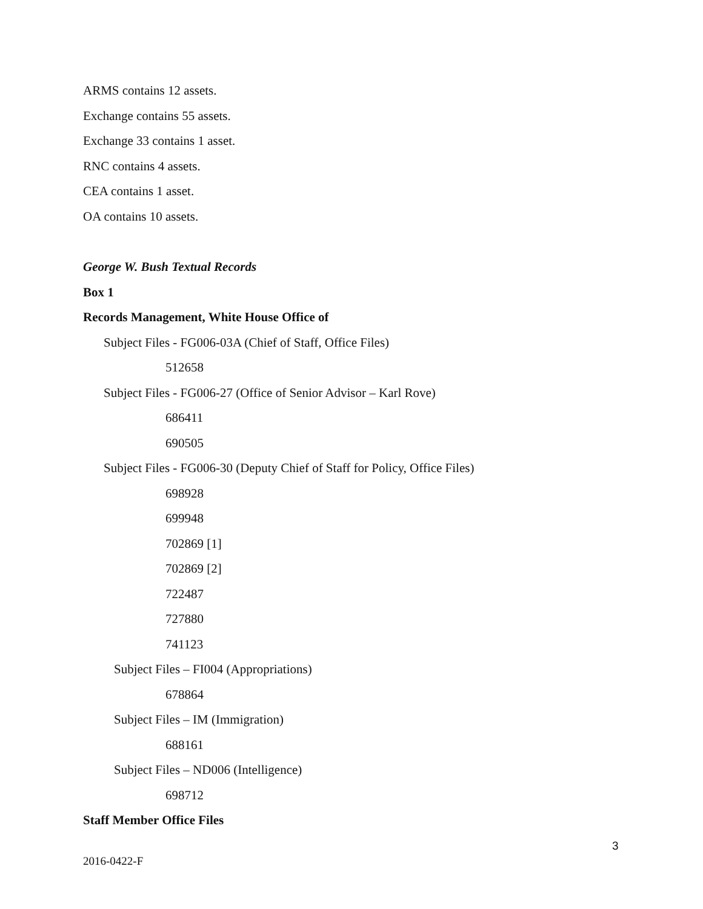ARMS contains 12 assets.
Exchange contains 55 assets.
Exchange 33 contains 1 asset.
RNC contains 4 assets.
CEA contains 1 asset.
OA contains 10 assets.
George W. Bush Textual Records
Box 1
Records Management, White House Office of
Subject Files - FG006-03A (Chief of Staff, Office Files)
512658
Subject Files - FG006-27 (Office of Senior Advisor – Karl Rove)
686411
690505
Subject Files - FG006-30 (Deputy Chief of Staff for Policy, Office Files)
698928
699948
702869 [1]
702869 [2]
722487
727880
741123
Subject Files – FI004 (Appropriations)
678864
Subject Files – IM (Immigration)
688161
Subject Files – ND006 (Intelligence)
698712
Staff Member Office Files
3
2016-0422-F